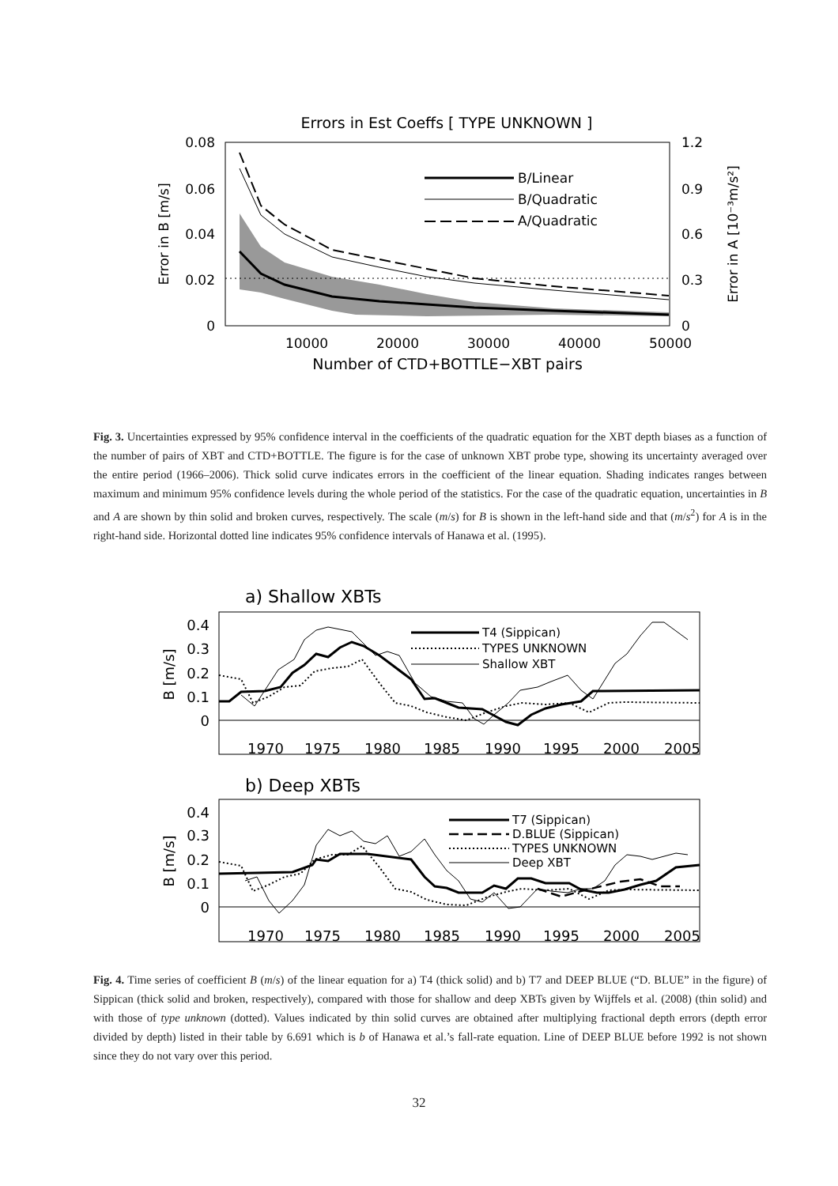Errors in Est Coeffs [ TYPE UNKNOWN ]
0.08
0.06
0.04
0.02
0
1.2
0.9
0.6
0.3
0
10000
20000
30000
40000
50000
Number of CTD+BOTTLE−XBT pairs
Error in B [m/s]
Error in A [10⁻³m/s²]
B/Linear
B/Quadratic
A/Quadratic
Fig. 3. Uncertainties expressed by 95% confidence interval in the coefficients of the quadratic equation for the XBT depth biases as a function of the number of pairs of XBT and CTD+BOTTLE. The figure is for the case of unknown XBT probe type, showing its uncertainty averaged over the entire period (1966–2006). Thick solid curve indicates errors in the coefficient of the linear equation. Shading indicates ranges between maximum and minimum 95% confidence levels during the whole period of the statistics. For the case of the quadratic equation, uncertainties in B and A are shown by thin solid and broken curves, respectively. The scale (m/s) for B is shown in the left-hand side and that (m/s<sup>2</sup>) for A is in the right-hand side. Horizontal dotted line indicates 95% confidence intervals of Hanawa et al. (1995).
a) Shallow XBTs
0.4
0.3
0.2
0.1
0
1970
1975
1980
1985
1990
1995
2000
2005
B [m/s]
T4 (Sippican)
TYPES UNKNOWN
Shallow XBT
b) Deep XBTs
0.4
0.3
0.2
0.1
0
1970
1975
1980
1985
1990
1995
2000
2005
B [m/s]
T7 (Sippican)
D.BLUE (Sippican)
TYPES UNKNOWN
Deep XBT
Fig. 4. Time series of coefficient B (m/s) of the linear equation for a) T4 (thick solid) and b) T7 and DEEP BLUE (“D. BLUE” in the figure) of Sippican (thick solid and broken, respectively), compared with those for shallow and deep XBTs given by Wijffels et al. (2008) (thin solid) and with those of type unknown (dotted). Values indicated by thin solid curves are obtained after multiplying fractional depth errors (depth error divided by depth) listed in their table by 6.691 which is b of Hanawa et al.’s fall-rate equation. Line of DEEP BLUE before 1992 is not shown since they do not vary over this period.
32